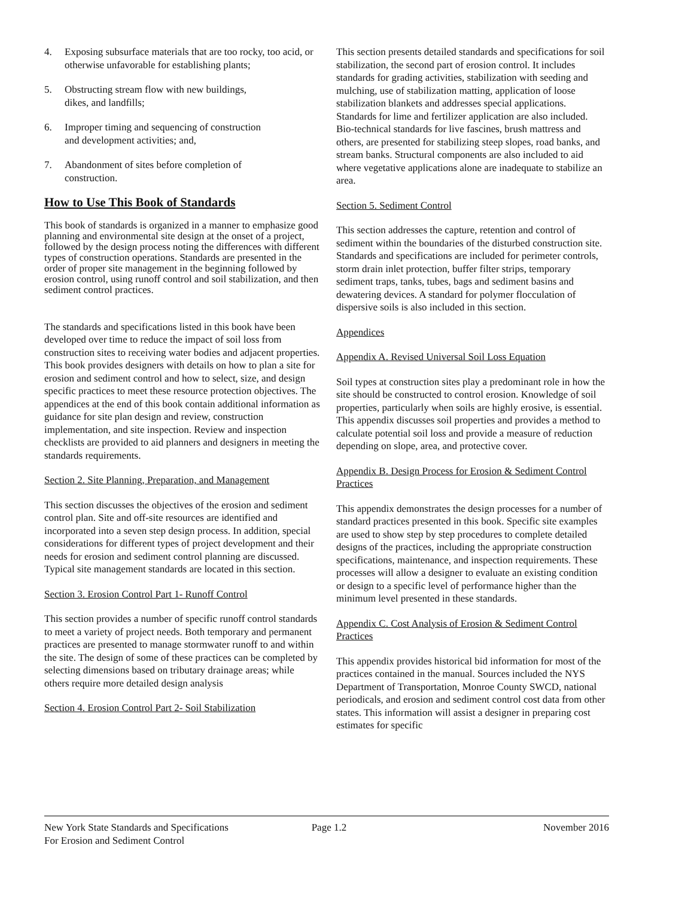4. Exposing subsurface materials that are too rocky, too acid, or otherwise unfavorable for establishing plants;
5. Obstructing stream flow with new buildings,
dikes, and landfills;
6. Improper timing and sequencing of construction
and development activities; and,
7. Abandonment of sites before completion of
construction.
How to Use This Book of Standards
This book of standards is organized in a manner to emphasize good planning and environmental site design at the onset of a project, followed by the design process noting the differences with different types of construction operations. Standards are presented in the order of proper site management in the beginning followed by erosion control, using runoff control and soil stabilization, and then sediment control practices.
The standards and specifications listed in this book have been developed over time to reduce the impact of soil loss from construction sites to receiving water bodies and adjacent properties. This book provides designers with details on how to plan a site for erosion and sediment control and how to select, size, and design specific practices to meet these resource protection objectives. The appendices at the end of this book contain additional information as guidance for site plan design and review, construction implementation, and site inspection. Review and inspection checklists are provided to aid planners and designers in meeting the standards requirements.
Section 2. Site Planning, Preparation, and Management
This section discusses the objectives of the erosion and sediment control plan. Site and off-site resources are identified and incorporated into a seven step design process. In addition, special considerations for different types of project development and their needs for erosion and sediment control planning are discussed. Typical site management standards are located in this section.
Section 3. Erosion Control Part 1- Runoff Control
This section provides a number of specific runoff control standards to meet a variety of project needs. Both temporary and permanent practices are presented to manage stormwater runoff to and within the site. The design of some of these practices can be completed by selecting dimensions based on tributary drainage areas; while others require more detailed design analysis
Section 4. Erosion Control Part 2- Soil Stabilization
This section presents detailed standards and specifications for soil stabilization, the second part of erosion control. It includes standards for grading activities, stabilization with seeding and mulching, use of stabilization matting, application of loose stabilization blankets and addresses special applications. Standards for lime and fertilizer application are also included. Bio-technical standards for live fascines, brush mattress and others, are presented for stabilizing steep slopes, road banks, and stream banks. Structural components are also included to aid where vegetative applications alone are inadequate to stabilize an area.
Section 5. Sediment Control
This section addresses the capture, retention and control of sediment within the boundaries of the disturbed construction site. Standards and specifications are included for perimeter controls, storm drain inlet protection, buffer filter strips, temporary sediment traps, tanks, tubes, bags and sediment basins and dewatering devices. A standard for polymer flocculation of dispersive soils is also included in this section.
Appendices
Appendix A. Revised Universal Soil Loss Equation
Soil types at construction sites play a predominant role in how the site should be constructed to control erosion. Knowledge of soil properties, particularly when soils are highly erosive, is essential. This appendix discusses soil properties and provides a method to calculate potential soil loss and provide a measure of reduction depending on slope, area, and protective cover.
Appendix B. Design Process for Erosion & Sediment Control Practices
This appendix demonstrates the design processes for a number of standard practices presented in this book. Specific site examples are used to show step by step procedures to complete detailed designs of the practices, including the appropriate construction specifications, maintenance, and inspection requirements. These processes will allow a designer to evaluate an existing condition or design to a specific level of performance higher than the minimum level presented in these standards.
Appendix C. Cost Analysis of Erosion & Sediment Control Practices
This appendix provides historical bid information for most of the practices contained in the manual. Sources included the NYS Department of Transportation, Monroe County SWCD, national periodicals, and erosion and sediment control cost data from other states. This information will assist a designer in preparing cost estimates for specific
New York State Standards and Specifications
For Erosion and Sediment Control
Page 1.2 November 2016